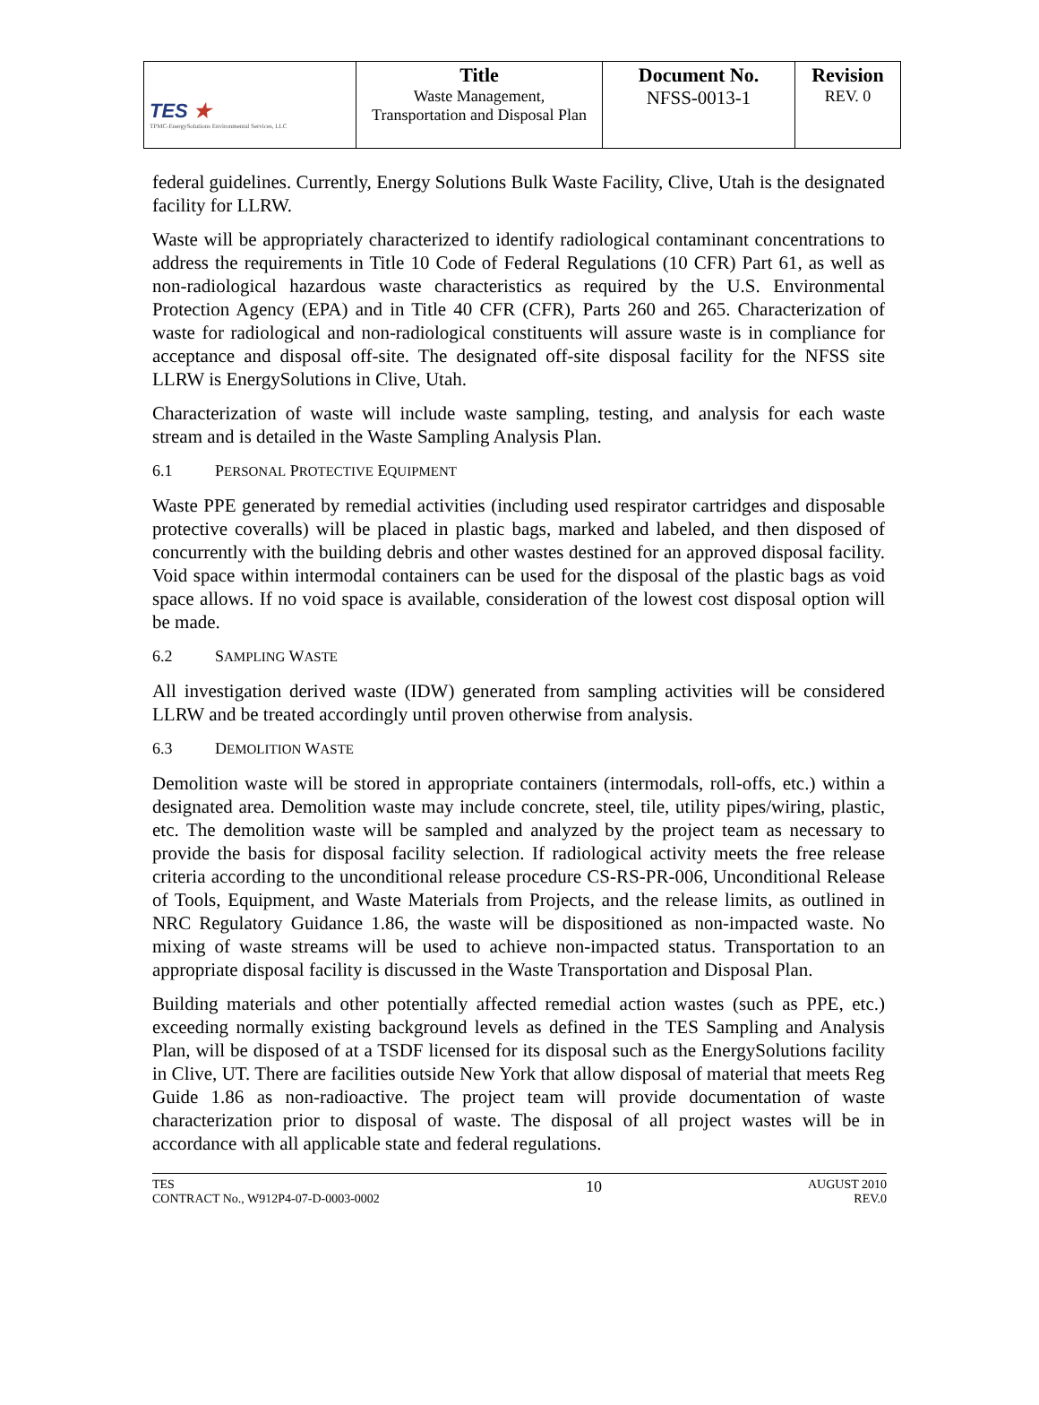| TES ★ TPMC-EnergySolutions Environmental Services, LLC | Title Waste Management, Transportation and Disposal Plan | Document No. NFSS-0013-1 | Revision REV. 0 |
federal guidelines. Currently, Energy Solutions Bulk Waste Facility, Clive, Utah is the designated facility for LLRW.
Waste will be appropriately characterized to identify radiological contaminant concentrations to address the requirements in Title 10 Code of Federal Regulations (10 CFR) Part 61, as well as non-radiological hazardous waste characteristics as required by the U.S. Environmental Protection Agency (EPA) and in Title 40 CFR (CFR), Parts 260 and 265. Characterization of waste for radiological and non-radiological constituents will assure waste is in compliance for acceptance and disposal off-site. The designated off-site disposal facility for the NFSS site LLRW is EnergySolutions in Clive, Utah.
Characterization of waste will include waste sampling, testing, and analysis for each waste stream and is detailed in the Waste Sampling Analysis Plan.
6.1 PERSONAL PROTECTIVE EQUIPMENT
Waste PPE generated by remedial activities (including used respirator cartridges and disposable protective coveralls) will be placed in plastic bags, marked and labeled, and then disposed of concurrently with the building debris and other wastes destined for an approved disposal facility. Void space within intermodal containers can be used for the disposal of the plastic bags as void space allows. If no void space is available, consideration of the lowest cost disposal option will be made.
6.2 SAMPLING WASTE
All investigation derived waste (IDW) generated from sampling activities will be considered LLRW and be treated accordingly until proven otherwise from analysis.
6.3 DEMOLITION WASTE
Demolition waste will be stored in appropriate containers (intermodals, roll-offs, etc.) within a designated area. Demolition waste may include concrete, steel, tile, utility pipes/wiring, plastic, etc. The demolition waste will be sampled and analyzed by the project team as necessary to provide the basis for disposal facility selection. If radiological activity meets the free release criteria according to the unconditional release procedure CS-RS-PR-006, Unconditional Release of Tools, Equipment, and Waste Materials from Projects, and the release limits, as outlined in NRC Regulatory Guidance 1.86, the waste will be dispositioned as non-impacted waste. No mixing of waste streams will be used to achieve non-impacted status. Transportation to an appropriate disposal facility is discussed in the Waste Transportation and Disposal Plan.
Building materials and other potentially affected remedial action wastes (such as PPE, etc.) exceeding normally existing background levels as defined in the TES Sampling and Analysis Plan, will be disposed of at a TSDF licensed for its disposal such as the EnergySolutions facility in Clive, UT. There are facilities outside New York that allow disposal of material that meets Reg Guide 1.86 as non-radioactive. The project team will provide documentation of waste characterization prior to disposal of waste. The disposal of all project wastes will be in accordance with all applicable state and federal regulations.
TES
CONTRACT No., W912P4-07-D-0003-0002
10
AUGUST 2010
REV.0